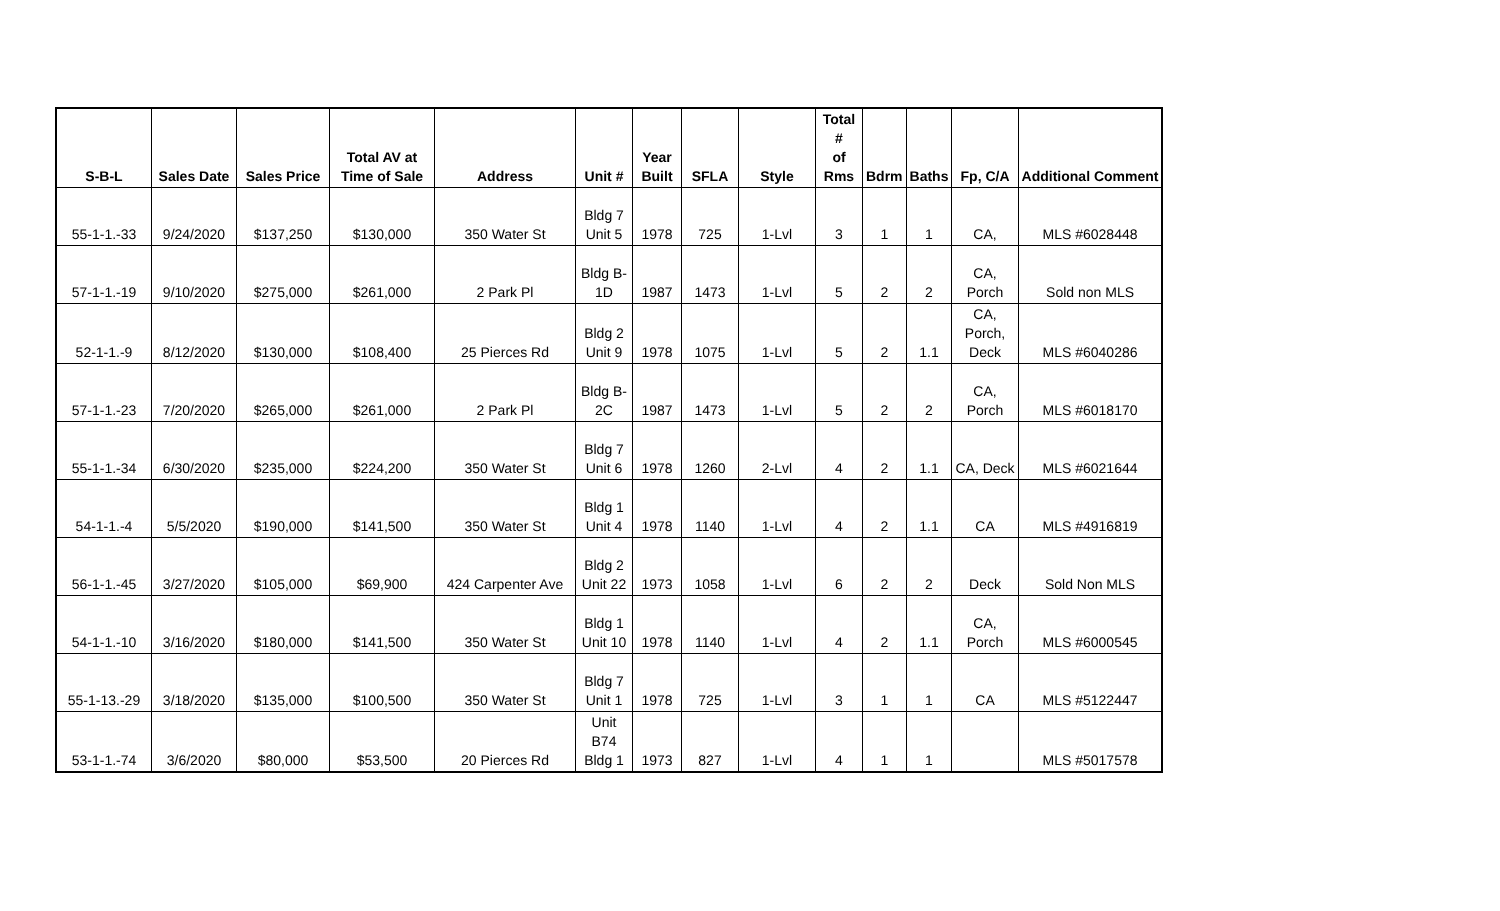| S-B-L | Sales Date | Sales Price | Total AV at Time of Sale | Address | Unit # | Year Built | SFLA | Style | Total # of Rms | Bdrm | Baths | Fp, C/A | Additional Comment |
| --- | --- | --- | --- | --- | --- | --- | --- | --- | --- | --- | --- | --- | --- |
| 55-1-1.-33 | 9/24/2020 | $137,250 | $130,000 | 350 Water St | Bldg 7 Unit 5 | 1978 | 725 | 1-Lvl | 3 | 1 | 1 | CA, | MLS #6028448 |
| 57-1-1.-19 | 9/10/2020 | $275,000 | $261,000 | 2 Park Pl | Bldg B- 1D | 1987 | 1473 | 1-Lvl | 5 | 2 | 2 | CA, Porch | Sold non MLS |
| 52-1-1.-9 | 8/12/2020 | $130,000 | $108,400 | 25 Pierces Rd | Bldg 2 Unit 9 | 1978 | 1075 | 1-Lvl | 5 | 2 | 1.1 | CA, Porch, Deck | MLS #6040286 |
| 57-1-1.-23 | 7/20/2020 | $265,000 | $261,000 | 2 Park Pl | Bldg B- 2C | 1987 | 1473 | 1-Lvl | 5 | 2 | 2 | CA, Porch | MLS #6018170 |
| 55-1-1.-34 | 6/30/2020 | $235,000 | $224,200 | 350 Water St | Bldg 7 Unit 6 | 1978 | 1260 | 2-Lvl | 4 | 2 | 1.1 | CA, Deck | MLS #6021644 |
| 54-1-1.-4 | 5/5/2020 | $190,000 | $141,500 | 350 Water St | Bldg 1 Unit 4 | 1978 | 1140 | 1-Lvl | 4 | 2 | 1.1 | CA | MLS #4916819 |
| 56-1-1.-45 | 3/27/2020 | $105,000 | $69,900 | 424 Carpenter Ave | Bldg 2 Unit 22 | 1973 | 1058 | 1-Lvl | 6 | 2 | 2 | Deck | Sold Non MLS |
| 54-1-1.-10 | 3/16/2020 | $180,000 | $141,500 | 350 Water St | Bldg 1 Unit 10 | 1978 | 1140 | 1-Lvl | 4 | 2 | 1.1 | CA, Porch | MLS #6000545 |
| 55-1-13.-29 | 3/18/2020 | $135,000 | $100,500 | 350 Water St | Bldg 7 Unit 1 | 1978 | 725 | 1-Lvl | 3 | 1 | 1 | CA | MLS #5122447 |
| 53-1-1.-74 | 3/6/2020 | $80,000 | $53,500 | 20 Pierces Rd | Unit B74 Bldg 1 | 1973 | 827 | 1-Lvl | 4 | 1 | 1 | | MLS #5017578 |